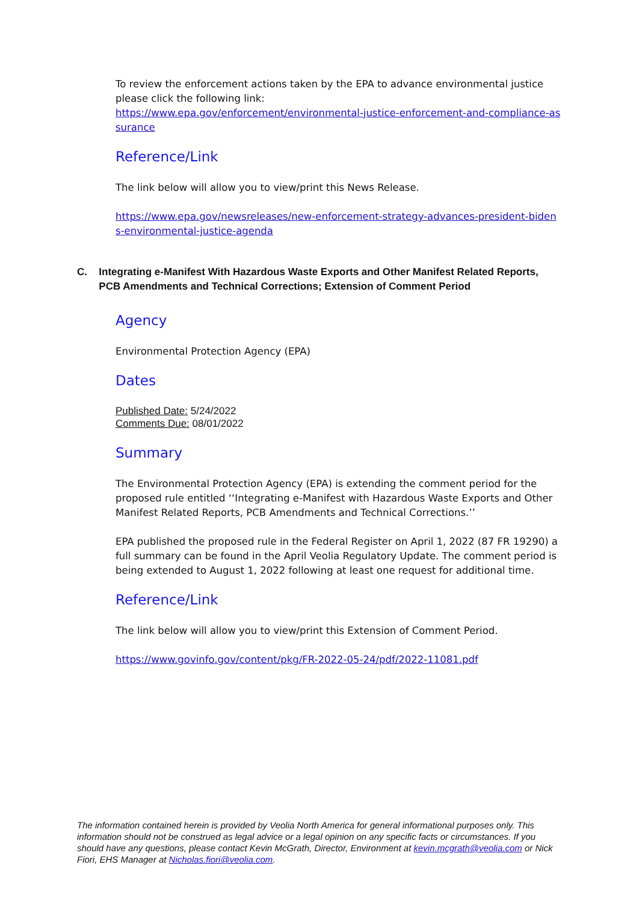To review the enforcement actions taken by the EPA to advance environmental justice please click the following link:
https://www.epa.gov/enforcement/environmental-justice-enforcement-and-compliance-assurance
Reference/Link
The link below will allow you to view/print this News Release.
https://www.epa.gov/newsreleases/new-enforcement-strategy-advances-president-bidens-environmental-justice-agenda
C. Integrating e-Manifest With Hazardous Waste Exports and Other Manifest Related Reports, PCB Amendments and Technical Corrections; Extension of Comment Period
Agency
Environmental Protection Agency (EPA)
Dates
Published Date: 5/24/2022
Comments Due: 08/01/2022
Summary
The Environmental Protection Agency (EPA) is extending the comment period for the proposed rule entitled ‘‘Integrating e-Manifest with Hazardous Waste Exports and Other Manifest Related Reports, PCB Amendments and Technical Corrections.’’
EPA published the proposed rule in the Federal Register on April 1, 2022 (87 FR 19290) a full summary can be found in the April Veolia Regulatory Update. The comment period is being extended to August 1, 2022 following at least one request for additional time.
Reference/Link
The link below will allow you to view/print this Extension of Comment Period.
https://www.govinfo.gov/content/pkg/FR-2022-05-24/pdf/2022-11081.pdf
The information contained herein is provided by Veolia North America for general informational purposes only. This information should not be construed as legal advice or a legal opinion on any specific facts or circumstances. If you should have any questions, please contact Kevin McGrath, Director, Environment at kevin.mcgrath@veolia.com or Nick Fiori, EHS Manager at Nicholas.fiori@veolia.com.